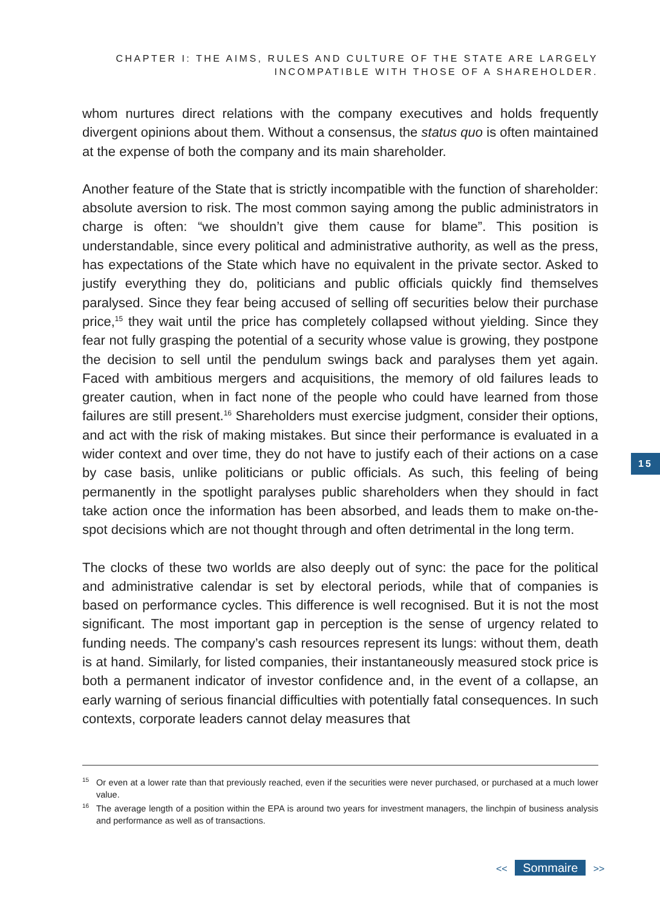CHAPTER I: THE AIMS, RULES AND CULTURE OF THE STATE ARE LARGELY
INCOMPATIBLE WITH THOSE OF A SHAREHOLDER.
whom nurtures direct relations with the company executives and holds frequently divergent opinions about them. Without a consensus, the status quo is often maintained at the expense of both the company and its main shareholder.
Another feature of the State that is strictly incompatible with the function of shareholder: absolute aversion to risk. The most common saying among the public administrators in charge is often: “we shouldn’t give them cause for blame”. This position is understandable, since every political and administrative authority, as well as the press, has expectations of the State which have no equivalent in the private sector. Asked to justify everything they do, politicians and public officials quickly find themselves paralysed. Since they fear being accused of selling off securities below their purchase price,<sup>15</sup> they wait until the price has completely collapsed without yielding. Since they fear not fully grasping the potential of a security whose value is growing, they postpone the decision to sell until the pendulum swings back and paralyses them yet again. Faced with ambitious mergers and acquisitions, the memory of old failures leads to greater caution, when in fact none of the people who could have learned from those failures are still present.<sup>16</sup> Shareholders must exercise judgment, consider their options, and act with the risk of making mistakes. But since their performance is evaluated in a wider context and over time, they do not have to justify each of their actions on a case by case basis, unlike politicians or public officials. As such, this feeling of being permanently in the spotlight paralyses public shareholders when they should in fact take action once the information has been absorbed, and leads them to make on-the-spot decisions which are not thought through and often detrimental in the long term.
The clocks of these two worlds are also deeply out of sync: the pace for the political and administrative calendar is set by electoral periods, while that of companies is based on performance cycles. This difference is well recognised. But it is not the most significant. The most important gap in perception is the sense of urgency related to funding needs. The company’s cash resources represent its lungs: without them, death is at hand. Similarly, for listed companies, their instantaneously measured stock price is both a permanent indicator of investor confidence and, in the event of a collapse, an early warning of serious financial difficulties with potentially fatal consequences. In such contexts, corporate leaders cannot delay measures that
15
<sup>15</sup> Or even at a lower rate than that previously reached, even if the securities were never purchased, or purchased at a much lower value.
<sup>16</sup> The average length of a position within the EPA is around two years for investment managers, the linchpin of business analysis and performance as well as of transactions.
<< Sommaire >>